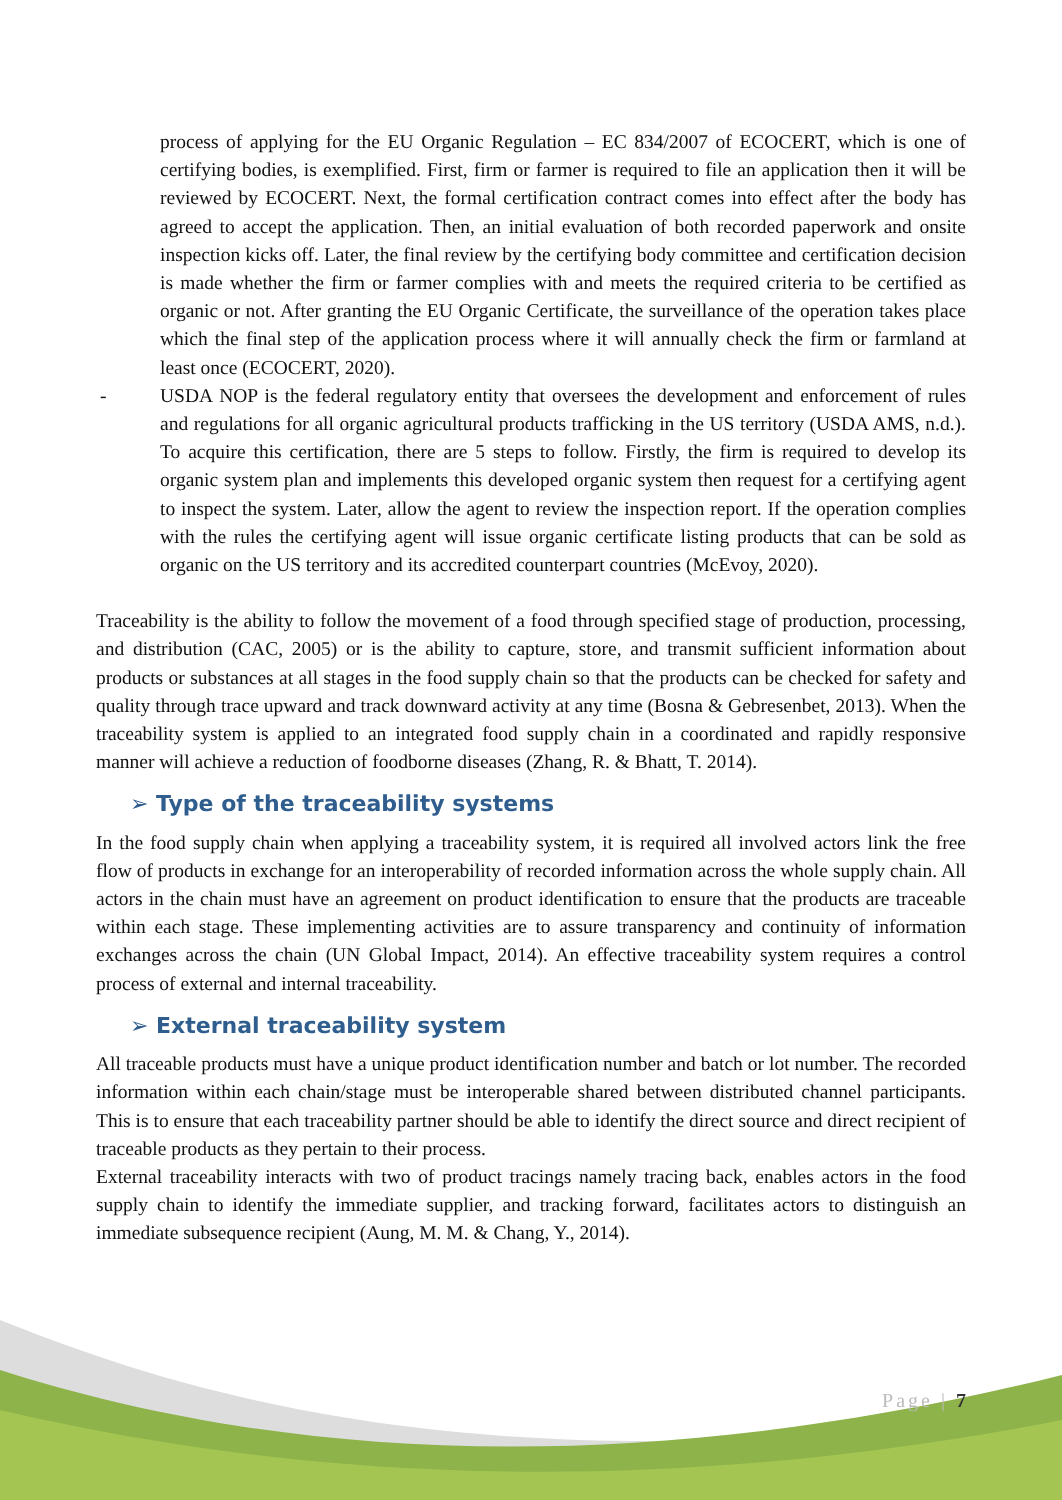process of applying for the EU Organic Regulation – EC 834/2007 of ECOCERT, which is one of certifying bodies, is exemplified. First, firm or farmer is required to file an application then it will be reviewed by ECOCERT. Next, the formal certification contract comes into effect after the body has agreed to accept the application. Then, an initial evaluation of both recorded paperwork and onsite inspection kicks off. Later, the final review by the certifying body committee and certification decision is made whether the firm or farmer complies with and meets the required criteria to be certified as organic or not. After granting the EU Organic Certificate, the surveillance of the operation takes place which the final step of the application process where it will annually check the firm or farmland at least once (ECOCERT, 2020).
- USDA NOP is the federal regulatory entity that oversees the development and enforcement of rules and regulations for all organic agricultural products trafficking in the US territory (USDA AMS, n.d.). To acquire this certification, there are 5 steps to follow. Firstly, the firm is required to develop its organic system plan and implements this developed organic system then request for a certifying agent to inspect the system. Later, allow the agent to review the inspection report. If the operation complies with the rules the certifying agent will issue organic certificate listing products that can be sold as organic on the US territory and its accredited counterpart countries (McEvoy, 2020).
Traceability is the ability to follow the movement of a food through specified stage of production, processing, and distribution (CAC, 2005) or is the ability to capture, store, and transmit sufficient information about products or substances at all stages in the food supply chain so that the products can be checked for safety and quality through trace upward and track downward activity at any time (Bosna & Gebresenbet, 2013). When the traceability system is applied to an integrated food supply chain in a coordinated and rapidly responsive manner will achieve a reduction of foodborne diseases (Zhang, R. & Bhatt, T. 2014).
➢ Type of the traceability systems
In the food supply chain when applying a traceability system, it is required all involved actors link the free flow of products in exchange for an interoperability of recorded information across the whole supply chain. All actors in the chain must have an agreement on product identification to ensure that the products are traceable within each stage. These implementing activities are to assure transparency and continuity of information exchanges across the chain (UN Global Impact, 2014). An effective traceability system requires a control process of external and internal traceability.
➢ External traceability system
All traceable products must have a unique product identification number and batch or lot number. The recorded information within each chain/stage must be interoperable shared between distributed channel participants. This is to ensure that each traceability partner should be able to identify the direct source and direct recipient of traceable products as they pertain to their process.
External traceability interacts with two of product tracings namely tracing back, enables actors in the food supply chain to identify the immediate supplier, and tracking forward, facilitates actors to distinguish an immediate subsequence recipient (Aung, M. M. & Chang, Y., 2014).
Page | 7